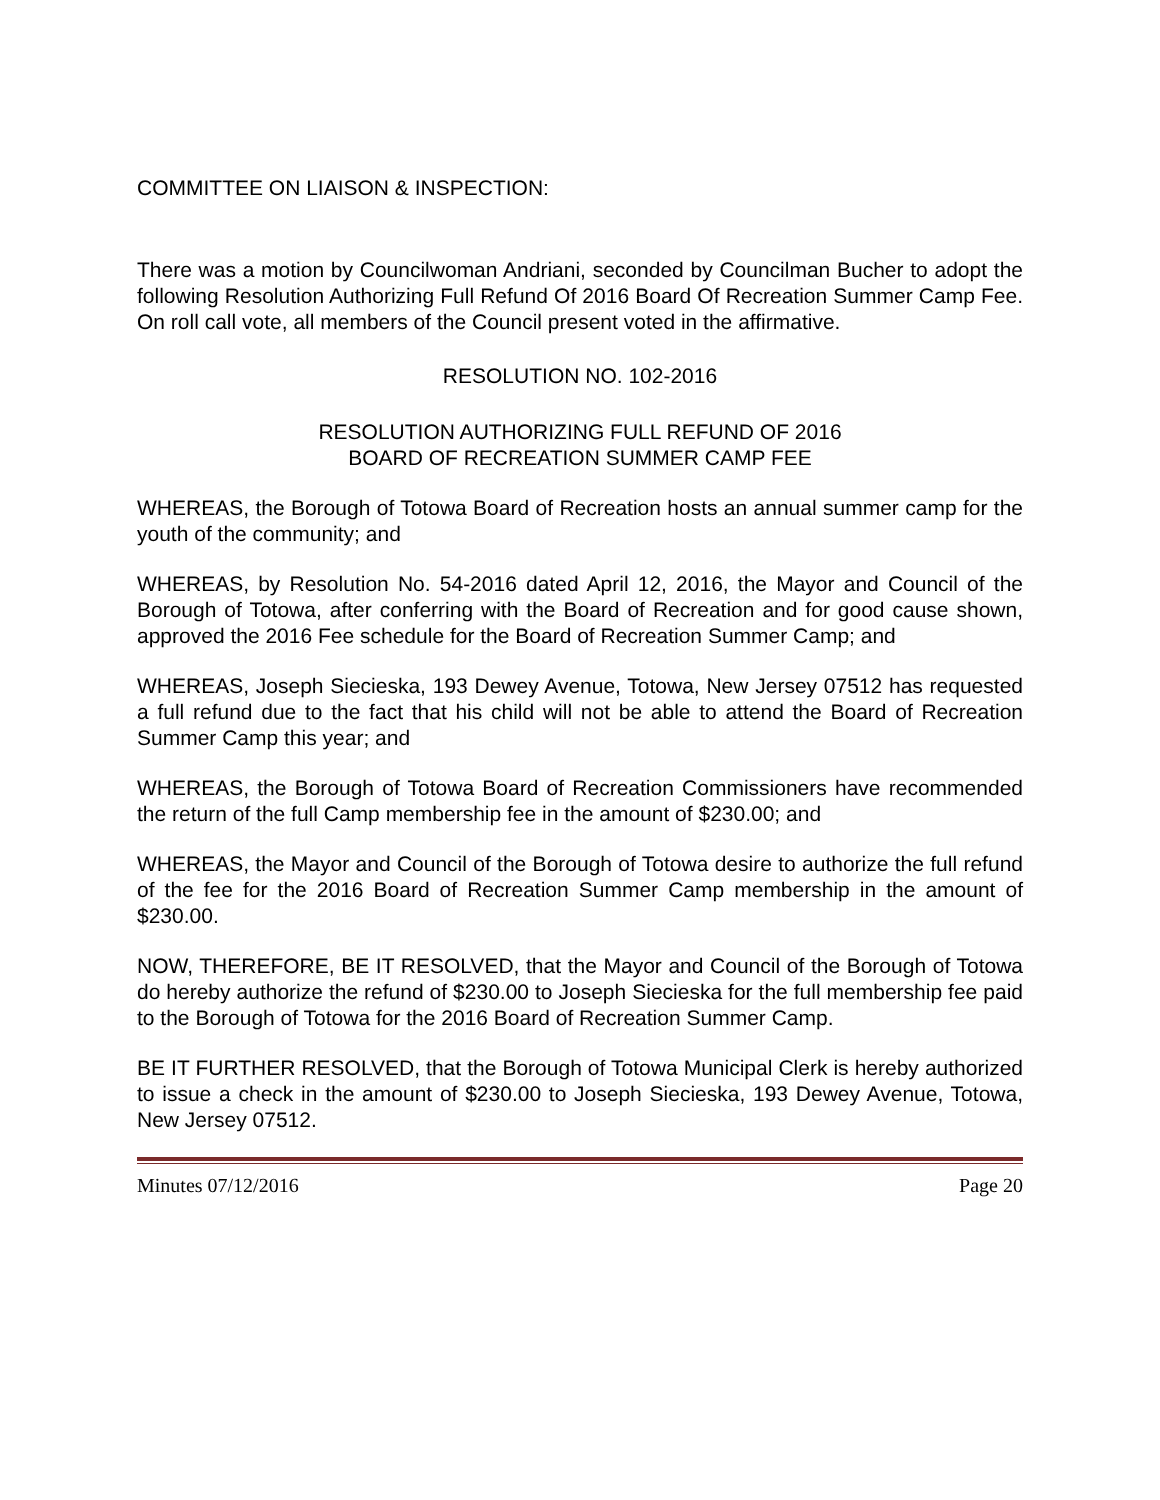COMMITTEE ON LIAISON & INSPECTION:
There was a motion by Councilwoman Andriani, seconded by Councilman Bucher to adopt the following Resolution Authorizing Full Refund Of 2016 Board Of Recreation Summer Camp Fee. On roll call vote, all members of the Council present voted in the affirmative.
RESOLUTION NO. 102-2016
RESOLUTION AUTHORIZING FULL REFUND OF 2016
BOARD OF RECREATION SUMMER CAMP FEE
WHEREAS, the Borough of Totowa Board of Recreation hosts an annual summer camp for the youth of the community; and
WHEREAS, by Resolution No. 54-2016 dated April 12, 2016, the Mayor and Council of the Borough of Totowa, after conferring with the Board of Recreation and for good cause shown, approved the 2016 Fee schedule for the Board of Recreation Summer Camp; and
WHEREAS, Joseph Siecieska, 193 Dewey Avenue, Totowa, New Jersey 07512 has requested a full refund due to the fact that his child will not be able to attend the Board of Recreation Summer Camp this year; and
WHEREAS, the Borough of Totowa Board of Recreation Commissioners have recommended the return of the full Camp membership fee in the amount of $230.00; and
WHEREAS, the Mayor and Council of the Borough of Totowa desire to authorize the full refund of the fee for the 2016 Board of Recreation Summer Camp membership in the amount of $230.00.
NOW, THEREFORE, BE IT RESOLVED, that the Mayor and Council of the Borough of Totowa do hereby authorize the refund of $230.00 to Joseph Siecieska for the full membership fee paid to the Borough of Totowa for the 2016 Board of Recreation Summer Camp.
BE IT FURTHER RESOLVED, that the Borough of Totowa Municipal Clerk is hereby authorized to issue a check in the amount of $230.00 to Joseph Siecieska, 193 Dewey Avenue, Totowa, New Jersey 07512.
Minutes 07/12/2016 Page 20